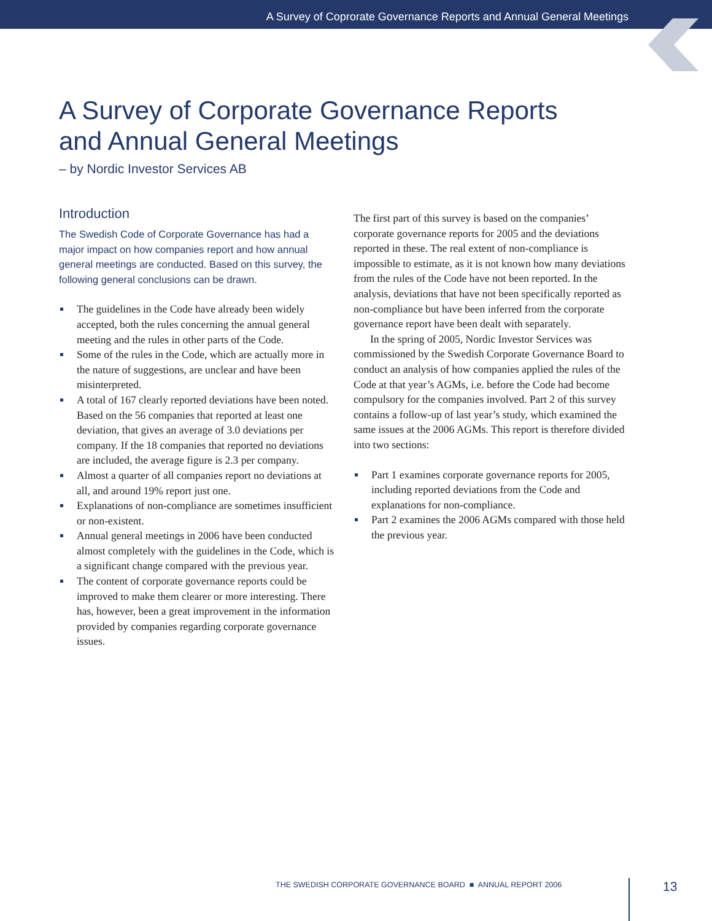A Survey of Coprorate Governance Reports and Annual General Meetings
A Survey of Corporate Governance Reports
and Annual General Meetings
– by Nordic Investor Services AB
Introduction
The Swedish Code of Corporate Governance has had a major impact on how companies report and how annual general meetings are conducted. Based on this survey, the following general conclusions can be drawn.
The guidelines in the Code have already been widely accepted, both the rules concerning the annual general meeting and the rules in other parts of the Code.
Some of the rules in the Code, which are actually more in the nature of suggestions, are unclear and have been misinterpreted.
A total of 167 clearly reported deviations have been noted. Based on the 56 companies that reported at least one deviation, that gives an average of 3.0 deviations per company. If the 18 companies that reported no deviations are included, the average figure is 2.3 per company.
Almost a quarter of all companies report no deviations at all, and around 19% report just one.
Explanations of non-compliance are sometimes insufficient or non-existent.
Annual general meetings in 2006 have been conducted almost completely with the guidelines in the Code, which is a significant change compared with the previous year.
The content of corporate governance reports could be improved to make them clearer or more interesting. There has, however, been a great improvement in the information provided by companies regarding corporate governance issues.
The first part of this survey is based on the companies’ corporate governance reports for 2005 and the deviations reported in these. The real extent of non-compliance is impossible to estimate, as it is not known how many deviations from the rules of the Code have not been reported. In the analysis, deviations that have not been specifically reported as non-compliance but have been inferred from the corporate governance report have been dealt with separately.
In the spring of 2005, Nordic Investor Services was commissioned by the Swedish Corporate Governance Board to conduct an analysis of how companies applied the rules of the Code at that year’s AGMs, i.e. before the Code had become compulsory for the companies involved. Part 2 of this survey contains a follow-up of last year’s study, which examined the same issues at the 2006 AGMs. This report is therefore divided into two sections:
Part 1 examines corporate governance reports for 2005, including reported deviations from the Code and explanations for non-compliance.
Part 2 examines the 2006 AGMs compared with those held the previous year.
THE SWEDISH CORPORATE GOVERNANCE BOARD ■ ANNUAL REPORT 2006
13